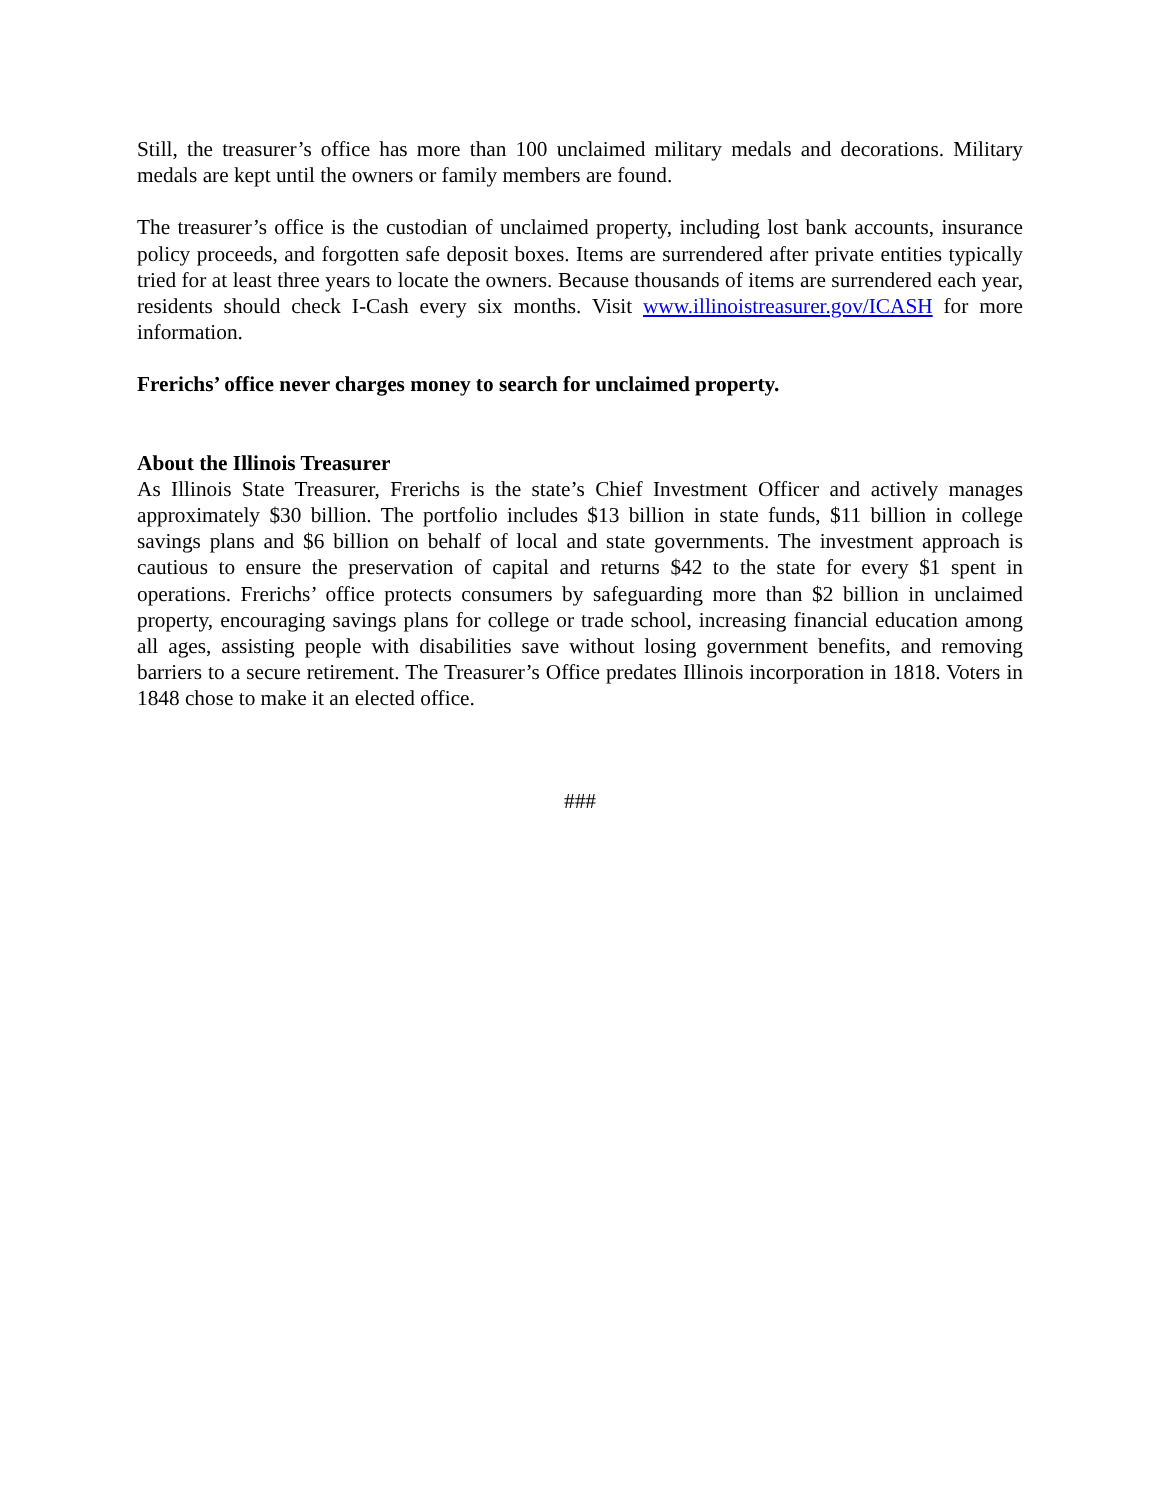Still, the treasurer’s office has more than 100 unclaimed military medals and decorations. Military medals are kept until the owners or family members are found.
The treasurer’s office is the custodian of unclaimed property, including lost bank accounts, insurance policy proceeds, and forgotten safe deposit boxes. Items are surrendered after private entities typically tried for at least three years to locate the owners. Because thousands of items are surrendered each year, residents should check I-Cash every six months. Visit www.illinoistreasurer.gov/ICASH for more information.
Frerichs’ office never charges money to search for unclaimed property.
About the Illinois Treasurer
As Illinois State Treasurer, Frerichs is the state’s Chief Investment Officer and actively manages approximately $30 billion. The portfolio includes $13 billion in state funds, $11 billion in college savings plans and $6 billion on behalf of local and state governments. The investment approach is cautious to ensure the preservation of capital and returns $42 to the state for every $1 spent in operations. Frerichs’ office protects consumers by safeguarding more than $2 billion in unclaimed property, encouraging savings plans for college or trade school, increasing financial education among all ages, assisting people with disabilities save without losing government benefits, and removing barriers to a secure retirement. The Treasurer’s Office predates Illinois incorporation in 1818. Voters in 1848 chose to make it an elected office.
###